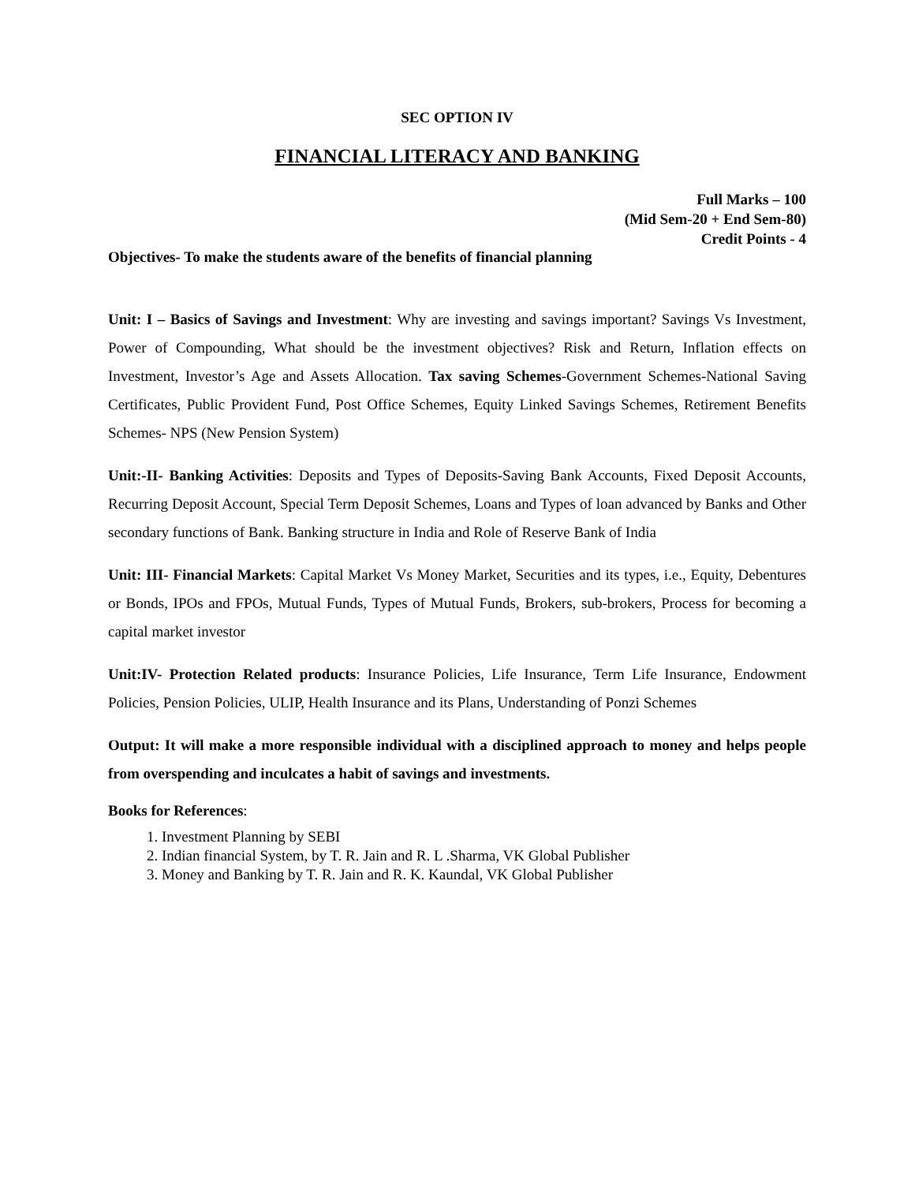SEC OPTION IV
FINANCIAL LITERACY AND BANKING
Full Marks – 100
(Mid Sem-20 + End Sem-80)
Credit Points - 4
Objectives- To make the students aware of the benefits of financial planning
Unit: I – Basics of Savings and Investment: Why are investing and savings important? Savings Vs Investment, Power of Compounding, What should be the investment objectives? Risk and Return, Inflation effects on Investment, Investor’s Age and Assets Allocation. Tax saving Schemes-Government Schemes-National Saving Certificates, Public Provident Fund, Post Office Schemes, Equity Linked Savings Schemes, Retirement Benefits Schemes- NPS (New Pension System)
Unit:-II- Banking Activities: Deposits and Types of Deposits-Saving Bank Accounts, Fixed Deposit Accounts, Recurring Deposit Account, Special Term Deposit Schemes, Loans and Types of loan advanced by Banks and Other secondary functions of Bank. Banking structure in India and Role of Reserve Bank of India
Unit: III- Financial Markets: Capital Market Vs Money Market, Securities and its types, i.e., Equity, Debentures or Bonds, IPOs and FPOs, Mutual Funds, Types of Mutual Funds, Brokers, sub-brokers, Process for becoming a capital market investor
Unit:IV- Protection Related products: Insurance Policies, Life Insurance, Term Life Insurance, Endowment Policies, Pension Policies, ULIP, Health Insurance and its Plans, Understanding of Ponzi Schemes
Output: It will make a more responsible individual with a disciplined approach to money and helps people from overspending and inculcates a habit of savings and investments.
Books for References:
1. Investment Planning by SEBI
2. Indian financial System, by T. R. Jain and R. L .Sharma, VK Global Publisher
3. Money and Banking by T. R. Jain and R. K. Kaundal, VK Global Publisher